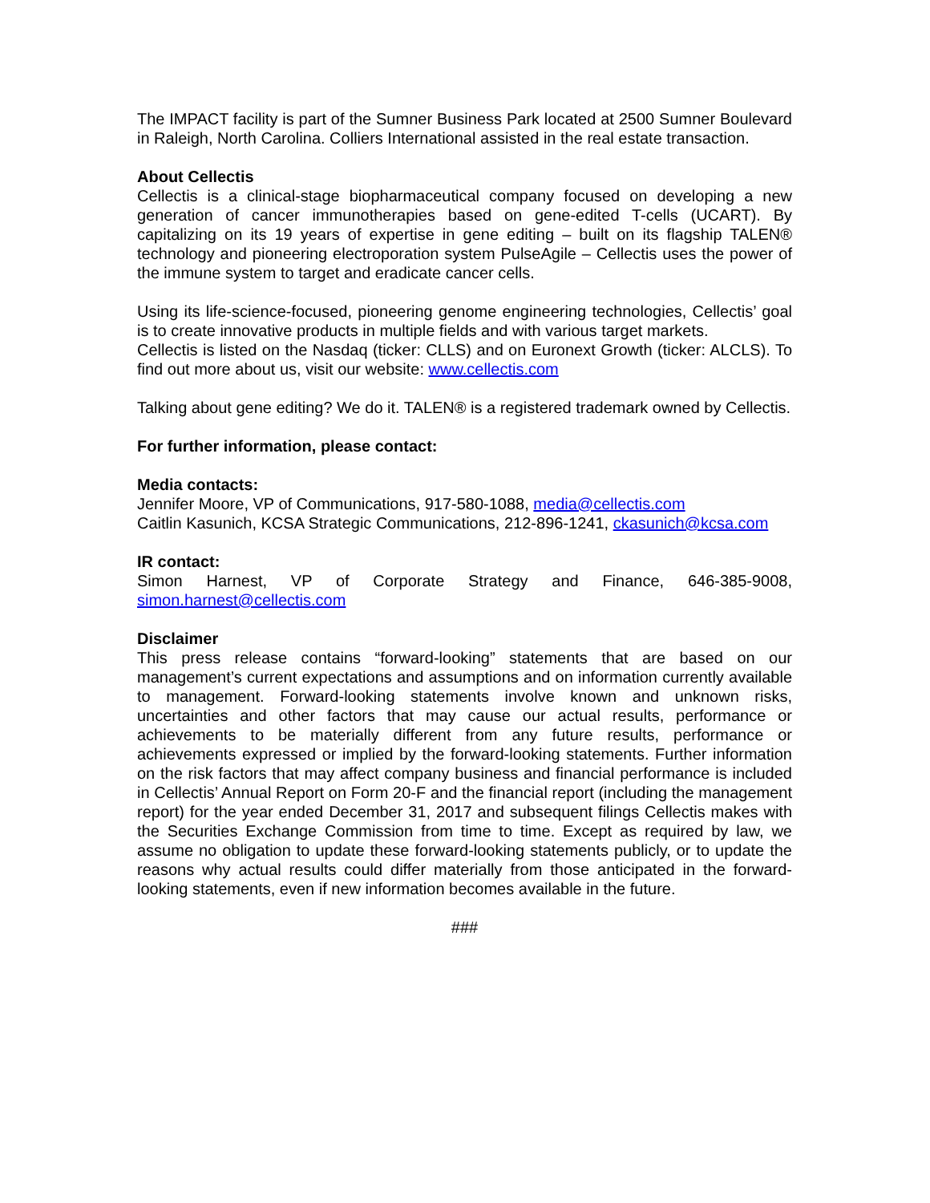The IMPACT facility is part of the Sumner Business Park located at 2500 Sumner Boulevard in Raleigh, North Carolina. Colliers International assisted in the real estate transaction.
About Cellectis
Cellectis is a clinical-stage biopharmaceutical company focused on developing a new generation of cancer immunotherapies based on gene-edited T-cells (UCART). By capitalizing on its 19 years of expertise in gene editing – built on its flagship TALEN® technology and pioneering electroporation system PulseAgile – Cellectis uses the power of the immune system to target and eradicate cancer cells.
Using its life-science-focused, pioneering genome engineering technologies, Cellectis’ goal is to create innovative products in multiple fields and with various target markets.
Cellectis is listed on the Nasdaq (ticker: CLLS) and on Euronext Growth (ticker: ALCLS). To find out more about us, visit our website: www.cellectis.com
Talking about gene editing? We do it. TALEN® is a registered trademark owned by Cellectis.
For further information, please contact:
Media contacts:
Jennifer Moore, VP of Communications, 917-580-1088, media@cellectis.com
Caitlin Kasunich, KCSA Strategic Communications, 212-896-1241, ckasunich@kcsa.com
IR contact:
Simon Harnest, VP of Corporate Strategy and Finance, 646-385-9008, simon.harnest@cellectis.com
Disclaimer
This press release contains “forward-looking” statements that are based on our management’s current expectations and assumptions and on information currently available to management. Forward-looking statements involve known and unknown risks, uncertainties and other factors that may cause our actual results, performance or achievements to be materially different from any future results, performance or achievements expressed or implied by the forward-looking statements. Further information on the risk factors that may affect company business and financial performance is included in Cellectis’ Annual Report on Form 20-F and the financial report (including the management report) for the year ended December 31, 2017 and subsequent filings Cellectis makes with the Securities Exchange Commission from time to time. Except as required by law, we assume no obligation to update these forward-looking statements publicly, or to update the reasons why actual results could differ materially from those anticipated in the forward-looking statements, even if new information becomes available in the future.
###